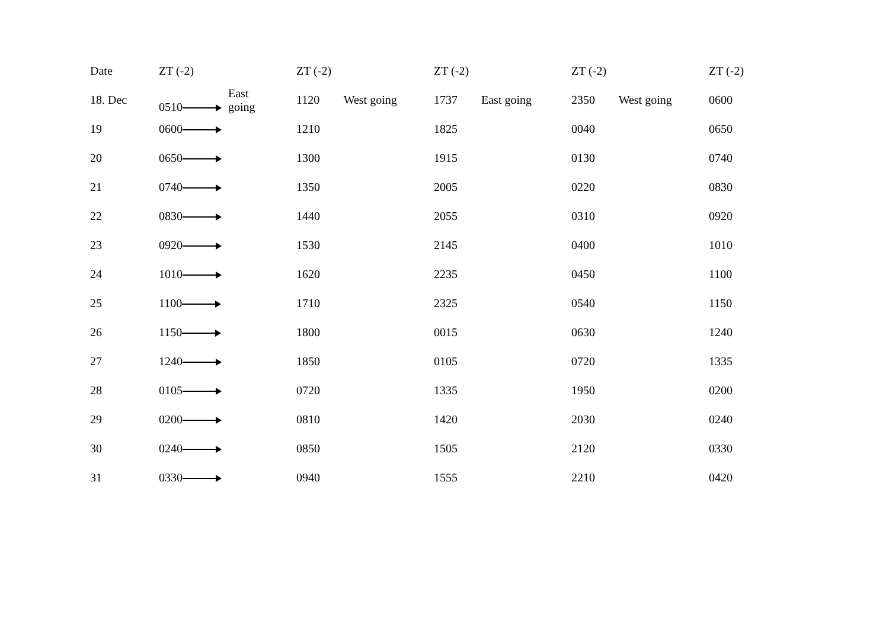| Date | ZT (-2) | ZT (-2) | ZT (-2) | ZT (-2) | ZT (-2) |
| --- | --- | --- | --- | --- | --- |
| 18. Dec | 0510 East going | 1120 West going | 1737 East going | 2350 West going | 0600 |
| 19 | 0600 | 1210 | 1825 | 0040 | 0650 |
| 20 | 0650 | 1300 | 1915 | 0130 | 0740 |
| 21 | 0740 | 1350 | 2005 | 0220 | 0830 |
| 22 | 0830 | 1440 | 2055 | 0310 | 0920 |
| 23 | 0920 | 1530 | 2145 | 0400 | 1010 |
| 24 | 1010 | 1620 | 2235 | 0450 | 1100 |
| 25 | 1100 | 1710 | 2325 | 0540 | 1150 |
| 26 | 1150 | 1800 | 0015 | 0630 | 1240 |
| 27 | 1240 | 1850 | 0105 | 0720 | 1335 |
| 28 | 0105 | 0720 | 1335 | 1950 | 0200 |
| 29 | 0200 | 0810 | 1420 | 2030 | 0240 |
| 30 | 0240 | 0850 | 1505 | 2120 | 0330 |
| 31 | 0330 | 0940 | 1555 | 2210 | 0420 |